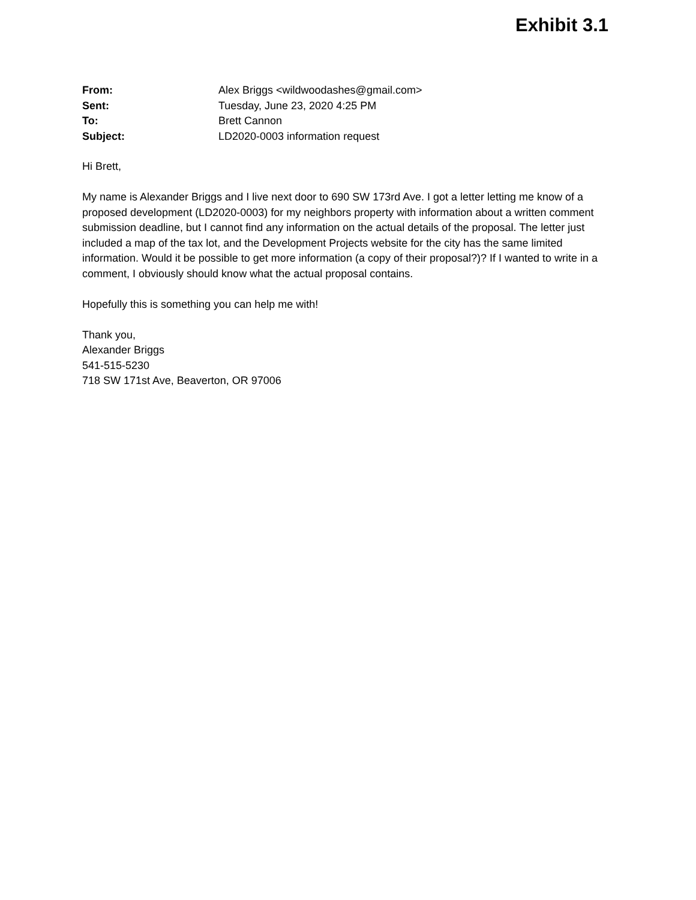Exhibit 3.1
| From: | Alex Briggs <wildwoodashes@gmail.com> |
| Sent: | Tuesday, June 23, 2020 4:25 PM |
| To: | Brett Cannon |
| Subject: | LD2020-0003 information request |
Hi Brett,
My name is Alexander Briggs and I live next door to 690 SW 173rd Ave. I got a letter letting me know of a proposed development (LD2020-0003) for my neighbors property with information about a written comment submission deadline, but I cannot find any information on the actual details of the proposal. The letter just included a map of the tax lot, and the Development Projects website for the city has the same limited information. Would it be possible to get more information (a copy of their proposal?)? If I wanted to write in a comment, I obviously should know what the actual proposal contains.
Hopefully this is something you can help me with!
Thank you,
Alexander Briggs
541-515-5230
718 SW 171st Ave, Beaverton, OR 97006